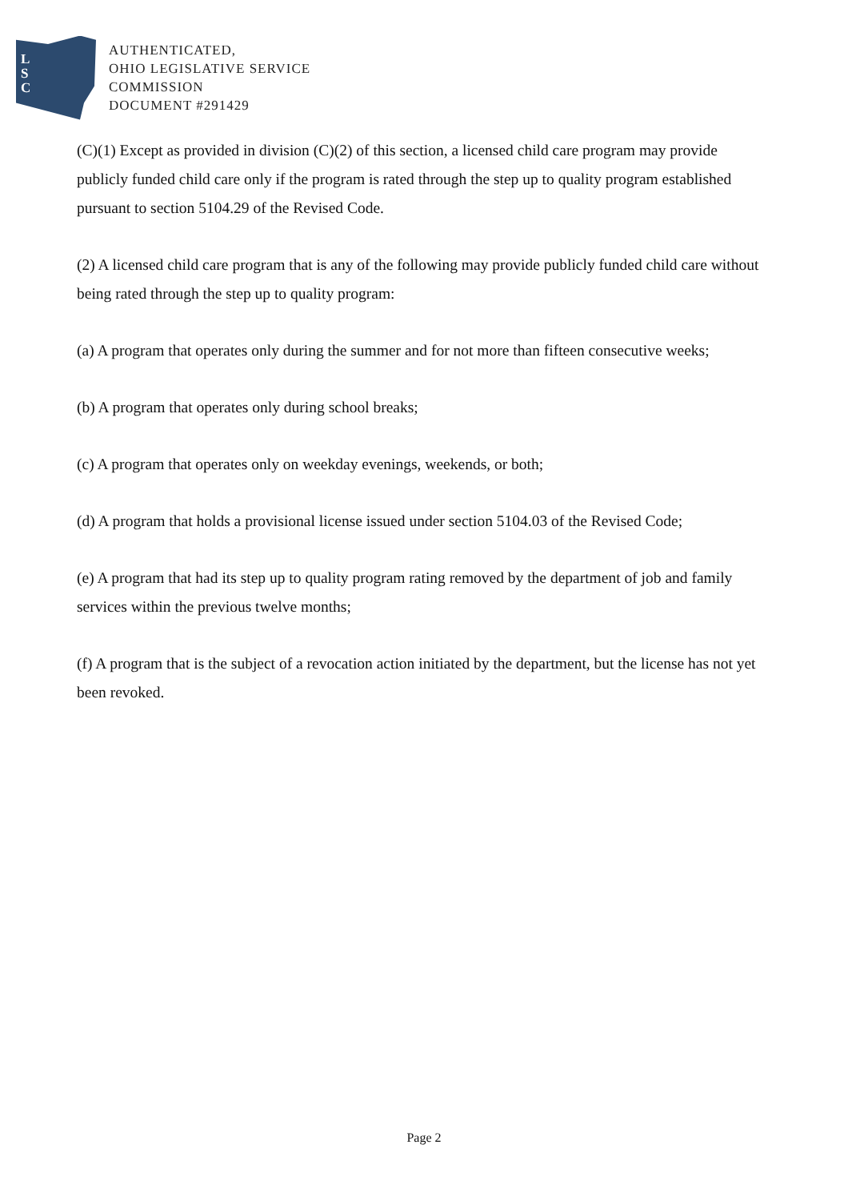L
S
C
AUTHENTICATED,
OHIO LEGISLATIVE SERVICE
COMMISSION
DOCUMENT #291429
(C)(1) Except as provided in division (C)(2) of this section, a licensed child care program may provide publicly funded child care only if the program is rated through the step up to quality program established pursuant to section 5104.29 of the Revised Code.
(2) A licensed child care program that is any of the following may provide publicly funded child care without being rated through the step up to quality program:
(a) A program that operates only during the summer and for not more than fifteen consecutive weeks;
(b) A program that operates only during school breaks;
(c) A program that operates only on weekday evenings, weekends, or both;
(d) A program that holds a provisional license issued under section 5104.03 of the Revised Code;
(e) A program that had its step up to quality program rating removed by the department of job and family services within the previous twelve months;
(f) A program that is the subject of a revocation action initiated by the department, but the license has not yet been revoked.
Page 2